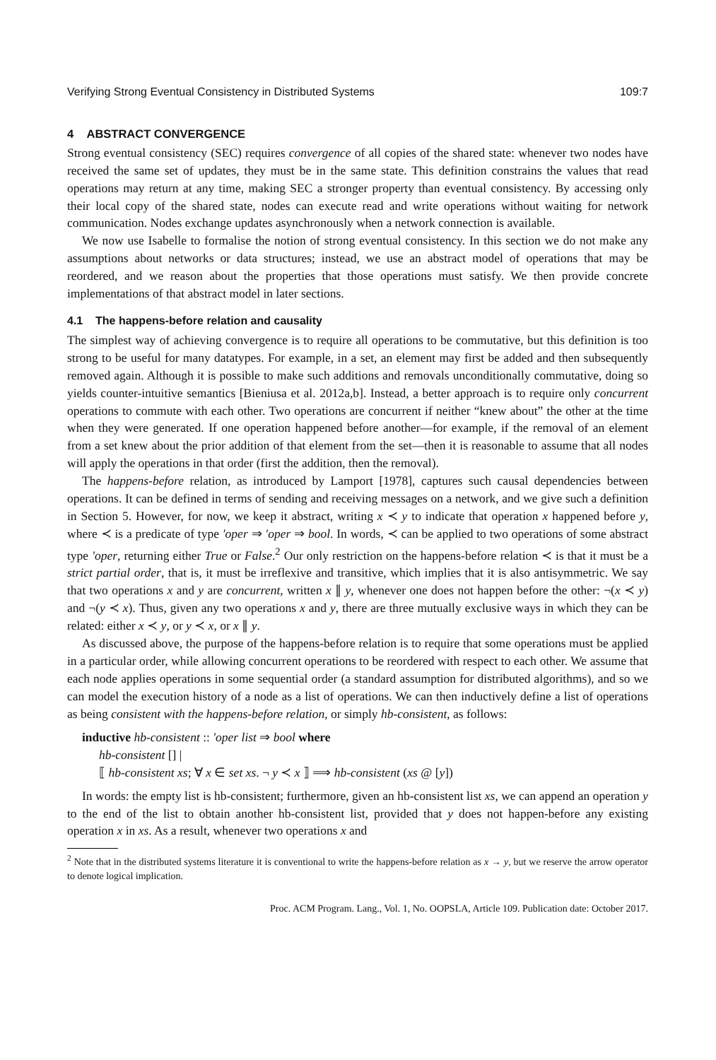Verifying Strong Eventual Consistency in Distributed Systems 109:7
4 ABSTRACT CONVERGENCE
Strong eventual consistency (SEC) requires convergence of all copies of the shared state: whenever two nodes have received the same set of updates, they must be in the same state. This definition constrains the values that read operations may return at any time, making SEC a stronger property than eventual consistency. By accessing only their local copy of the shared state, nodes can execute read and write operations without waiting for network communication. Nodes exchange updates asynchronously when a network connection is available.
We now use Isabelle to formalise the notion of strong eventual consistency. In this section we do not make any assumptions about networks or data structures; instead, we use an abstract model of operations that may be reordered, and we reason about the properties that those operations must satisfy. We then provide concrete implementations of that abstract model in later sections.
4.1 The happens-before relation and causality
The simplest way of achieving convergence is to require all operations to be commutative, but this definition is too strong to be useful for many datatypes. For example, in a set, an element may first be added and then subsequently removed again. Although it is possible to make such additions and removals unconditionally commutative, doing so yields counter-intuitive semantics [Bieniusa et al. 2012a,b]. Instead, a better approach is to require only concurrent operations to commute with each other. Two operations are concurrent if neither “knew about” the other at the time when they were generated. If one operation happened before another—for example, if the removal of an element from a set knew about the prior addition of that element from the set—then it is reasonable to assume that all nodes will apply the operations in that order (first the addition, then the removal).
The happens-before relation, as introduced by Lamport [1978], captures such causal dependencies between operations. It can be defined in terms of sending and receiving messages on a network, and we give such a definition in Section 5. However, for now, we keep it abstract, writing x ≺ y to indicate that operation x happened before y, where ≺ is a predicate of type ′oper ⇒ ′oper ⇒ bool. In words, ≺ can be applied to two operations of some abstract type ′oper, returning either True or False.<sup>2</sup> Our only restriction on the happens-before relation ≺ is that it must be a strict partial order, that is, it must be irreflexive and transitive, which implies that it is also antisymmetric. We say that two operations x and y are concurrent, written x ∥ y, whenever one does not happen before the other: ¬(x ≺ y) and ¬(y ≺ x). Thus, given any two operations x and y, there are three mutually exclusive ways in which they can be related: either x ≺ y, or y ≺ x, or x ∥ y.
As discussed above, the purpose of the happens-before relation is to require that some operations must be applied in a particular order, while allowing concurrent operations to be reordered with respect to each other. We assume that each node applies operations in some sequential order (a standard assumption for distributed algorithms), and so we can model the execution history of a node as a list of operations. We can then inductively define a list of operations as being consistent with the happens-before relation, or simply hb-consistent, as follows:
inductive hb-consistent :: ′oper list ⇒ bool where
hb-consistent [] |
⟦ hb-consistent xs; ∀ x ∈ set xs. ¬ y ≺ x ⟧ ⟹ hb-consistent (xs @ [y])
In words: the empty list is hb-consistent; furthermore, given an hb-consistent list xs, we can append an operation y to the end of the list to obtain another hb-consistent list, provided that y does not happen-before any existing operation x in xs. As a result, whenever two operations x and
<sup>2</sup> Note that in the distributed systems literature it is conventional to write the happens-before relation as x → y, but we reserve the arrow operator to denote logical implication.
Proc. ACM Program. Lang., Vol. 1, No. OOPSLA, Article 109. Publication date: October 2017.